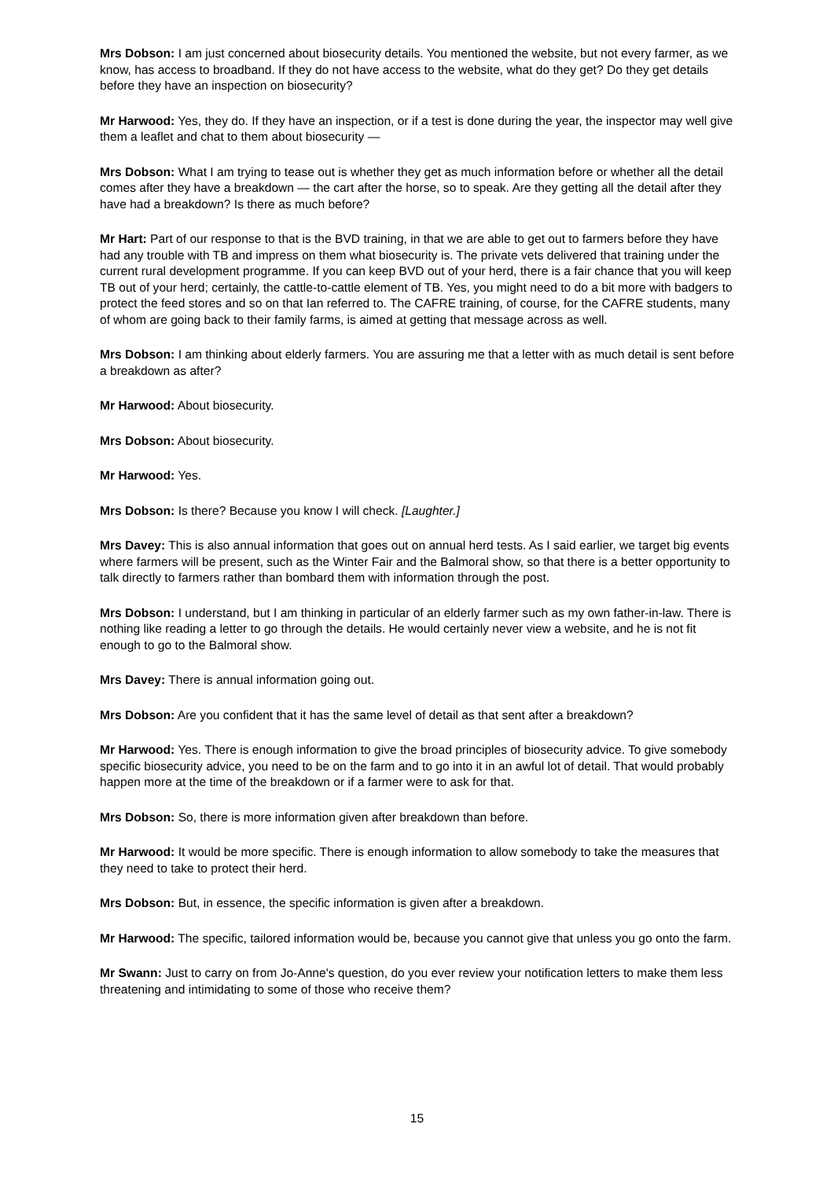Mrs Dobson: I am just concerned about biosecurity details. You mentioned the website, but not every farmer, as we know, has access to broadband. If they do not have access to the website, what do they get? Do they get details before they have an inspection on biosecurity?
Mr Harwood: Yes, they do. If they have an inspection, or if a test is done during the year, the inspector may well give them a leaflet and chat to them about biosecurity —
Mrs Dobson: What I am trying to tease out is whether they get as much information before or whether all the detail comes after they have a breakdown — the cart after the horse, so to speak. Are they getting all the detail after they have had a breakdown? Is there as much before?
Mr Hart: Part of our response to that is the BVD training, in that we are able to get out to farmers before they have had any trouble with TB and impress on them what biosecurity is. The private vets delivered that training under the current rural development programme. If you can keep BVD out of your herd, there is a fair chance that you will keep TB out of your herd; certainly, the cattle-to-cattle element of TB. Yes, you might need to do a bit more with badgers to protect the feed stores and so on that Ian referred to. The CAFRE training, of course, for the CAFRE students, many of whom are going back to their family farms, is aimed at getting that message across as well.
Mrs Dobson: I am thinking about elderly farmers. You are assuring me that a letter with as much detail is sent before a breakdown as after?
Mr Harwood: About biosecurity.
Mrs Dobson: About biosecurity.
Mr Harwood: Yes.
Mrs Dobson: Is there? Because you know I will check. [Laughter.]
Mrs Davey: This is also annual information that goes out on annual herd tests. As I said earlier, we target big events where farmers will be present, such as the Winter Fair and the Balmoral show, so that there is a better opportunity to talk directly to farmers rather than bombard them with information through the post.
Mrs Dobson: I understand, but I am thinking in particular of an elderly farmer such as my own father-in-law. There is nothing like reading a letter to go through the details. He would certainly never view a website, and he is not fit enough to go to the Balmoral show.
Mrs Davey: There is annual information going out.
Mrs Dobson: Are you confident that it has the same level of detail as that sent after a breakdown?
Mr Harwood: Yes. There is enough information to give the broad principles of biosecurity advice. To give somebody specific biosecurity advice, you need to be on the farm and to go into it in an awful lot of detail. That would probably happen more at the time of the breakdown or if a farmer were to ask for that.
Mrs Dobson: So, there is more information given after breakdown than before.
Mr Harwood: It would be more specific. There is enough information to allow somebody to take the measures that they need to take to protect their herd.
Mrs Dobson: But, in essence, the specific information is given after a breakdown.
Mr Harwood: The specific, tailored information would be, because you cannot give that unless you go onto the farm.
Mr Swann: Just to carry on from Jo-Anne's question, do you ever review your notification letters to make them less threatening and intimidating to some of those who receive them?
15